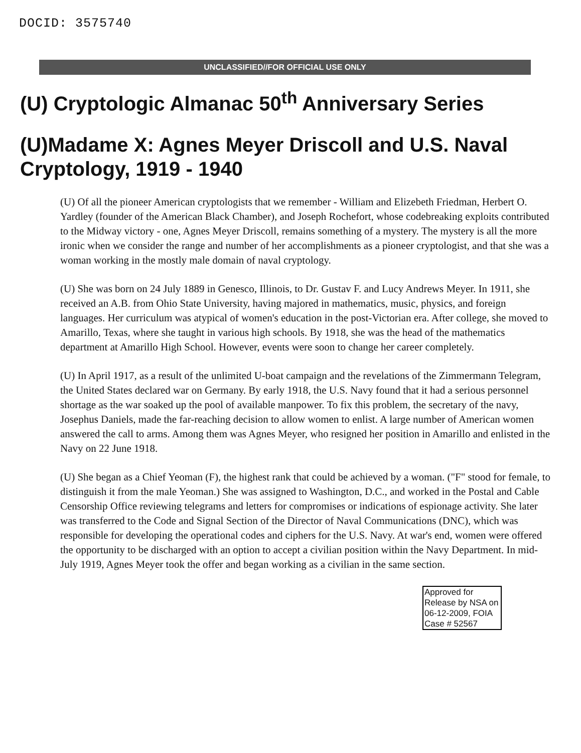DOCID: 3575740
UNCLASSIFIED//FOR OFFICIAL USE ONLY
(U) Cryptologic Almanac 50<sup>th</sup> Anniversary Series
(U)Madame X: Agnes Meyer Driscoll and U.S. Naval Cryptology, 1919 - 1940
(U) Of all the pioneer American cryptologists that we remember - William and Elizebeth Friedman, Herbert O. Yardley (founder of the American Black Chamber), and Joseph Rochefort, whose codebreaking exploits contributed to the Midway victory - one, Agnes Meyer Driscoll, remains something of a mystery. The mystery is all the more ironic when we consider the range and number of her accomplishments as a pioneer cryptologist, and that she was a woman working in the mostly male domain of naval cryptology.
(U) She was born on 24 July 1889 in Genesco, Illinois, to Dr. Gustav F. and Lucy Andrews Meyer. In 1911, she received an A.B. from Ohio State University, having majored in mathematics, music, physics, and foreign languages. Her curriculum was atypical of women's education in the post-Victorian era. After college, she moved to Amarillo, Texas, where she taught in various high schools. By 1918, she was the head of the mathematics department at Amarillo High School. However, events were soon to change her career completely.
(U) In April 1917, as a result of the unlimited U-boat campaign and the revelations of the Zimmermann Telegram, the United States declared war on Germany. By early 1918, the U.S. Navy found that it had a serious personnel shortage as the war soaked up the pool of available manpower. To fix this problem, the secretary of the navy, Josephus Daniels, made the far-reaching decision to allow women to enlist. A large number of American women answered the call to arms. Among them was Agnes Meyer, who resigned her position in Amarillo and enlisted in the Navy on 22 June 1918.
(U) She began as a Chief Yeoman (F), the highest rank that could be achieved by a woman. ("F" stood for female, to distinguish it from the male Yeoman.) She was assigned to Washington, D.C., and worked in the Postal and Cable Censorship Office reviewing telegrams and letters for compromises or indications of espionage activity. She later was transferred to the Code and Signal Section of the Director of Naval Communications (DNC), which was responsible for developing the operational codes and ciphers for the U.S. Navy. At war's end, women were offered the opportunity to be discharged with an option to accept a civilian position within the Navy Department. In mid-July 1919, Agnes Meyer took the offer and began working as a civilian in the same section.
Approved for Release by NSA on 06-12-2009, FOIA Case # 52567